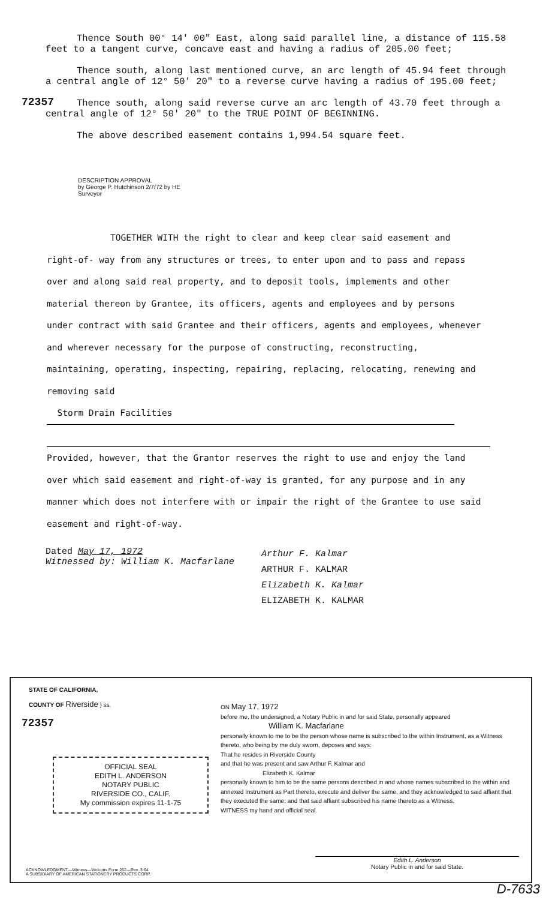Thence South 00° 14' 00" East, along said parallel line, a distance of 115.58 feet to a tangent curve, concave east and having a radius of 205.00 feet;
Thence south, along last mentioned curve, an arc length of 45.94 feet through a central angle of 12° 50' 20" to a reverse curve having a radius of 195.00 feet;
Thence south, along said reverse curve an arc length of 43.70 feet through a central angle of 12° 50' 20" to the TRUE POINT OF BEGINNING.
The above described easement contains 1,994.54 square feet.
72357
DESCRIPTION APPROVAL
by George P. Hutchinson 2/7/72 by HE
Surveyor
TOGETHER WITH the right to clear and keep clear said easement and right-of- way from any structures or trees, to enter upon and to pass and repass over and along said real property, and to deposit tools, implements and other material thereon by Grantee, its officers, agents and employees and by persons under contract with said Grantee and their officers, agents and employees, whenever and wherever necessary for the purpose of constructing, reconstructing, maintaining, operating, inspecting, repairing, replacing, relocating, renewing and removing said Storm Drain Facilities
Provided, however, that the Grantor reserves the right to use and enjoy the land over which said easement and right-of-way is granted, for any purpose and in any manner which does not interfere with or impair the right of the Grantee to use said easement and right-of-way.
Dated May 17, 1972
Witnessed by: William K. Macfarlane
Arthur F. Kalmar
ARTHUR F. KALMAR
Elizabeth K. Kalmar
ELIZABETH K. KALMAR
STATE OF CALIFORNIA,
COUNTY OF Riverside } ss.
OFFICIAL SEAL
EDITH L. ANDERSON
NOTARY PUBLIC
RIVERSIDE CO., CALIF.
My commission expires 11-1-75
ON May 17, 1972
before me, the undersigned, a Notary Public in and for said State, personally appeared
William K. Macfarlane
personally known to me to be the person whose name is subscribed to the within Instrument, as a Witness thereto, who being by me duly sworn, deposes and says:
That he resides in Riverside County
and that he was present and saw Arthur F. Kalmar and
Elizabeth K. Kalmar
personally known to him to be the same persons described in and whose names subscribed to the within and annexed Instrument as Part thereto, execute and deliver the same, and they acknowledged to said affiant that they executed the same; and that said affiant subscribed his name thereto as a Witness.
WITNESS my hand and official seal.
Edith L. Anderson
Notary Public in and for said State.
ACKNOWLEDGMENT—Witness—Wolcotts Form 262—Rev. 3-64
A SUBSIDIARY OF AMERICAN STATIONERY PRODUCTS CORP.
72357
D-7633